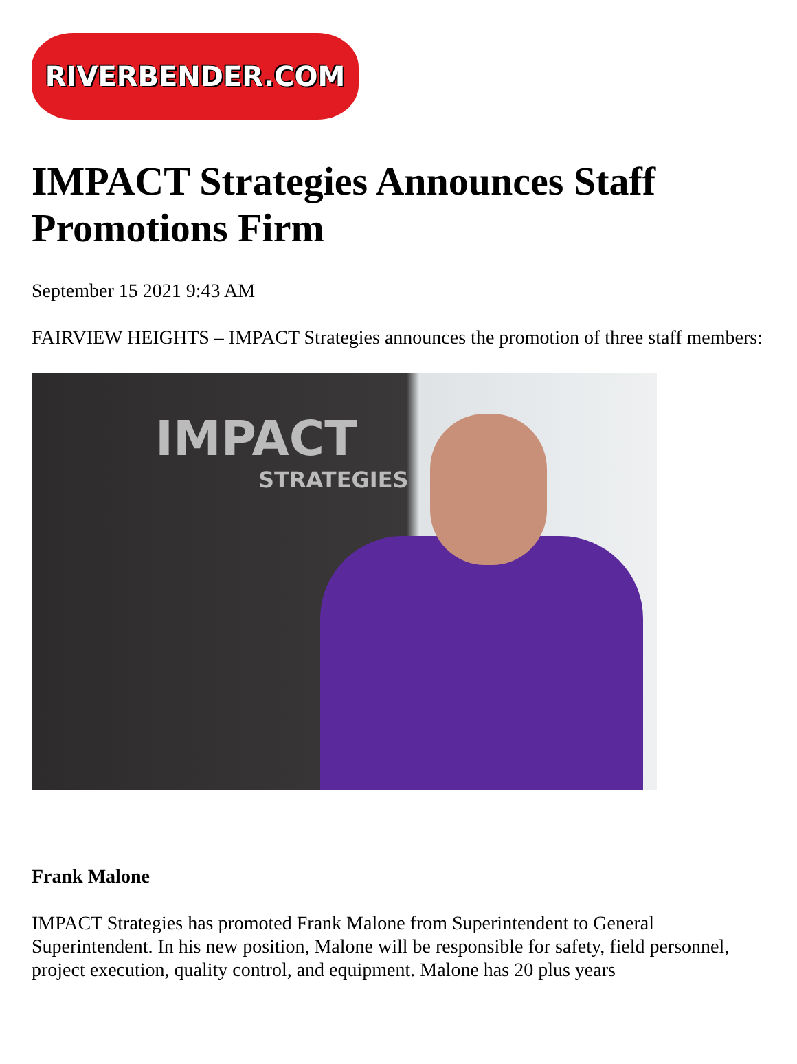RIVERBENDER.COM
IMPACT Strategies Announces Staff Promotions Firm
September 15 2021 9:43 AM
FAIRVIEW HEIGHTS – IMPACT Strategies announces the promotion of three staff members:
IMPACT
STRATEGIES
Frank Malone
IMPACT Strategies has promoted Frank Malone from Superintendent to General Superintendent. In his new position, Malone will be responsible for safety, field personnel, project execution, quality control, and equipment. Malone has 20 plus years